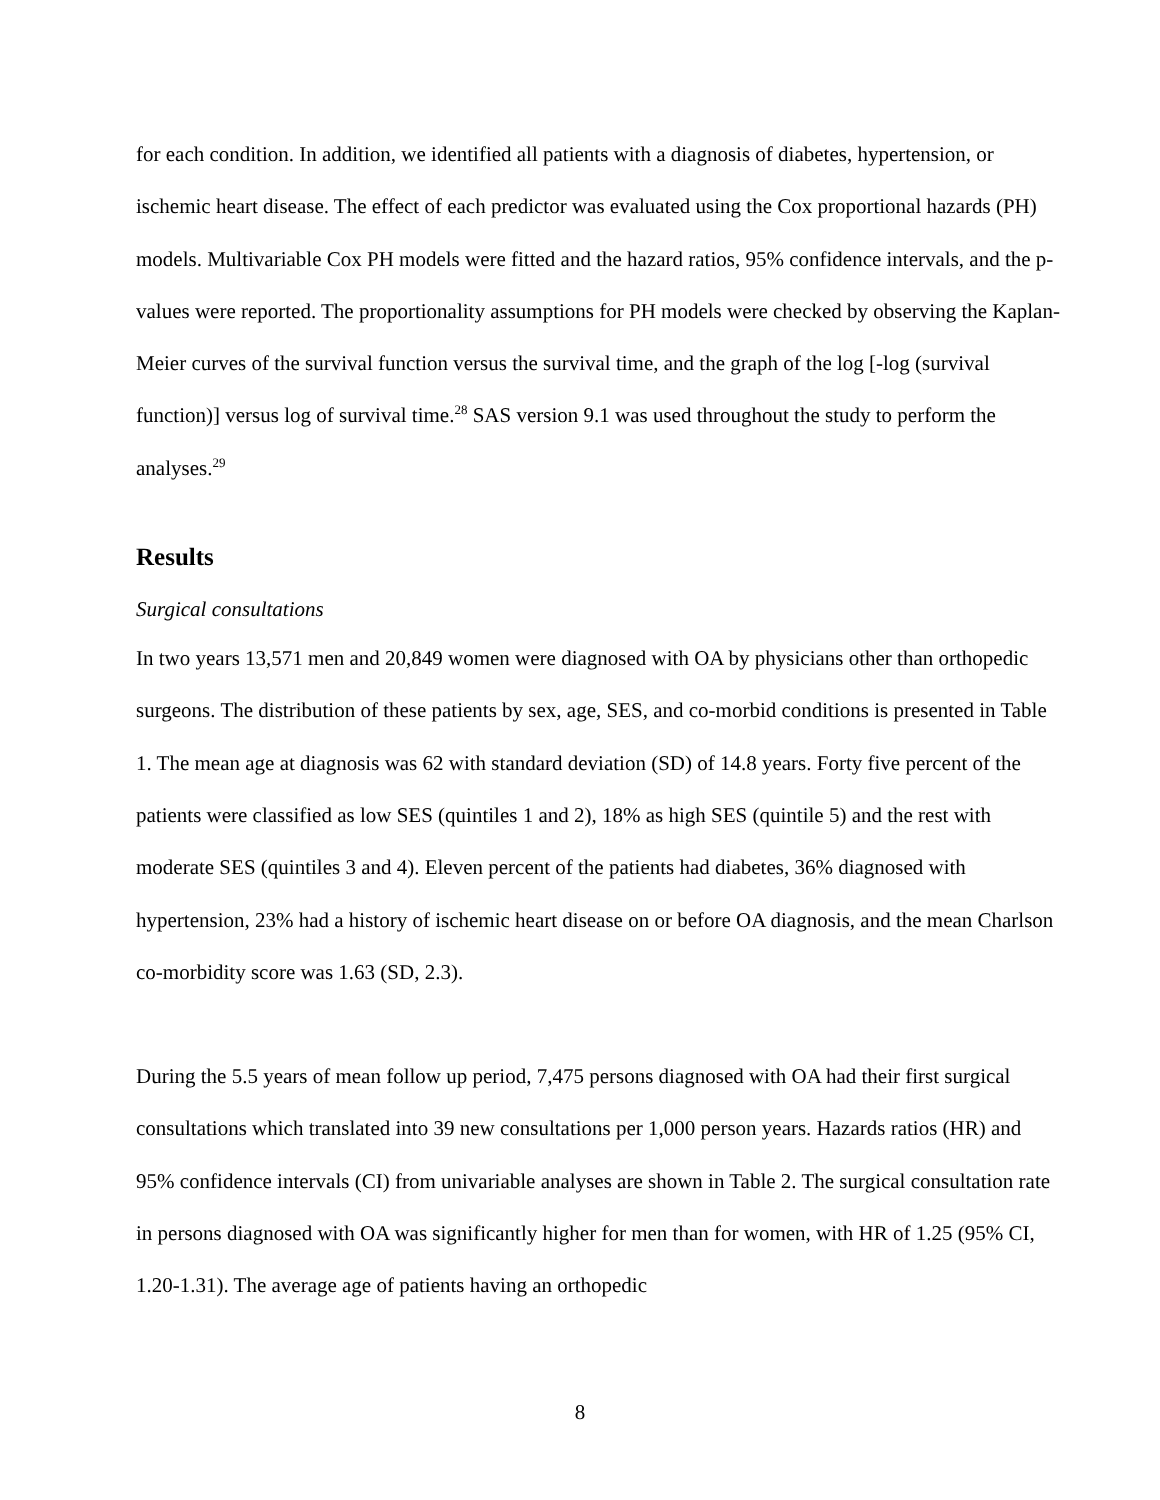for each condition. In addition, we identified all patients with a diagnosis of diabetes, hypertension, or ischemic heart disease. The effect of each predictor was evaluated using the Cox proportional hazards (PH) models. Multivariable Cox PH models were fitted and the hazard ratios, 95% confidence intervals, and the p-values were reported. The proportionality assumptions for PH models were checked by observing the Kaplan-Meier curves of the survival function versus the survival time, and the graph of the log [-log (survival function)] versus log of survival time.<sup>28</sup> SAS version 9.1 was used throughout the study to perform the analyses.<sup>29</sup>
Results
Surgical consultations
In two years 13,571 men and 20,849 women were diagnosed with OA by physicians other than orthopedic surgeons. The distribution of these patients by sex, age, SES, and co-morbid conditions is presented in Table 1. The mean age at diagnosis was 62 with standard deviation (SD) of 14.8 years. Forty five percent of the patients were classified as low SES (quintiles 1 and 2), 18% as high SES (quintile 5) and the rest with moderate SES (quintiles 3 and 4). Eleven percent of the patients had diabetes, 36% diagnosed with hypertension, 23% had a history of ischemic heart disease on or before OA diagnosis, and the mean Charlson co-morbidity score was 1.63 (SD, 2.3).
During the 5.5 years of mean follow up period, 7,475 persons diagnosed with OA had their first surgical consultations which translated into 39 new consultations per 1,000 person years. Hazards ratios (HR) and 95% confidence intervals (CI) from univariable analyses are shown in Table 2. The surgical consultation rate in persons diagnosed with OA was significantly higher for men than for women, with HR of 1.25 (95% CI, 1.20-1.31). The average age of patients having an orthopedic
8